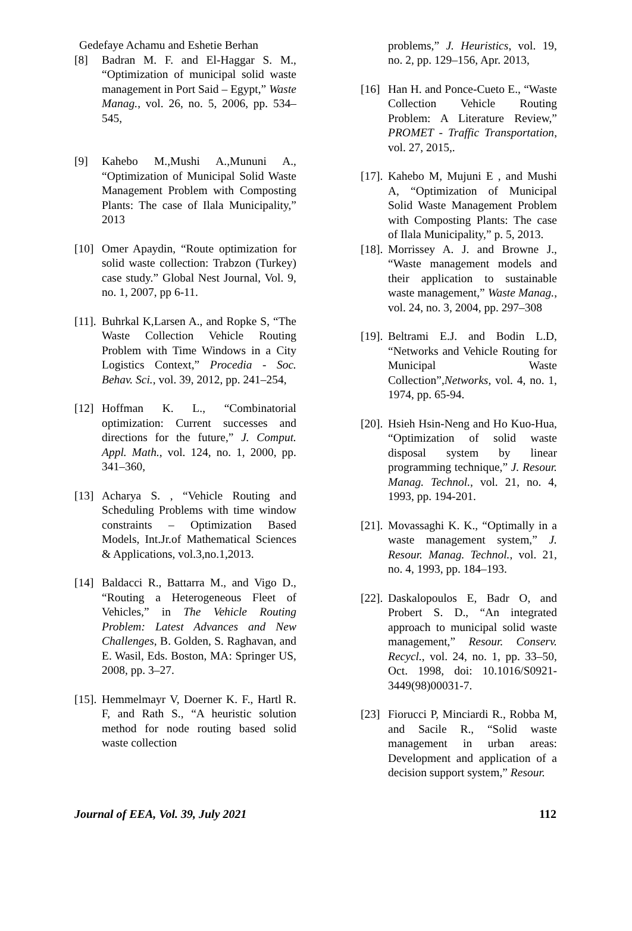Gedefaye Achamu and Eshetie Berhan
[8] Badran M. F. and El-Haggar S. M., “Optimization of municipal solid waste management in Port Said – Egypt,” Waste Manag., vol. 26, no. 5, 2006, pp. 534–545,
[9] Kahebo M.,Mushi A.,Mununi A., “Optimization of Municipal Solid Waste Management Problem with Composting Plants: The case of Ilala Municipality,” 2013
[10]
Omer Apaydin, “Route optimization for solid waste collection: Trabzon (Turkey) case study.” Global Nest Journal, Vol. 9, no. 1, 2007, pp 6-11.
[11].
Buhrkal K,Larsen A., and Ropke S, “The Waste Collection Vehicle Routing Problem with Time Windows in a City Logistics Context,” Procedia - Soc. Behav. Sci., vol. 39, 2012, pp. 241–254,
[12]
Hoffman K. L., “Combinatorial optimization: Current successes and directions for the future,” J. Comput. Appl. Math., vol. 124, no. 1, 2000, pp. 341–360,
[13]
Acharya S. , “Vehicle Routing and Scheduling Problems with time window constraints – Optimization Based Models, Int.Jr.of Mathematical Sciences & Applications, vol.3,no.1,2013.
[14]
Baldacci R., Battarra M., and Vigo D., “Routing a Heterogeneous Fleet of Vehicles,” in The Vehicle Routing Problem: Latest Advances and New Challenges, B. Golden, S. Raghavan, and E. Wasil, Eds. Boston, MA: Springer US, 2008, pp. 3–27.
[15].
Hemmelmayr V, Doerner K. F., Hartl R. F, and Rath S., “A heuristic solution method for node routing based solid waste collection
problems,” J. Heuristics, vol. 19, no. 2, pp. 129–156, Apr. 2013,
[16]
Han H. and Ponce-Cueto E., “Waste Collection Vehicle Routing Problem: A Literature Review,” PROMET - Traffic Transportation, vol. 27, 2015,.
[17].
Kahebo M, Mujuni E , and Mushi A, “Optimization of Municipal Solid Waste Management Problem with Composting Plants: The case of Ilala Municipality,” p. 5, 2013.
[18].
Morrissey A. J. and Browne J., “Waste management models and their application to sustainable waste management,” Waste Manag., vol. 24, no. 3, 2004, pp. 297–308
[19].
Beltrami E.J. and Bodin L.D, “Networks and Vehicle Routing for Municipal Waste Collection”,Networks, vol. 4, no. 1, 1974, pp. 65-94.
[20].
Hsieh Hsin-Neng and Ho Kuo-Hua, “Optimization of solid waste disposal system by linear programming technique,” J. Resour. Manag. Technol., vol. 21, no. 4, 1993, pp. 194-201.
[21].
Movassaghi K. K., “Optimally in a waste management system,” J. Resour. Manag. Technol., vol. 21, no. 4, 1993, pp. 184–193.
[22].
Daskalopoulos E, Badr O, and Probert S. D., “An integrated approach to municipal solid waste management,” Resour. Conserv. Recycl., vol. 24, no. 1, pp. 33–50, Oct. 1998, doi: 10.1016/S0921-3449(98)00031-7.
[23]
Fiorucci P, Minciardi R., Robba M, and Sacile R., “Solid waste management in urban areas: Development and application of a decision support system,” Resour.
Journal of EEA, Vol. 39, July 2021 112